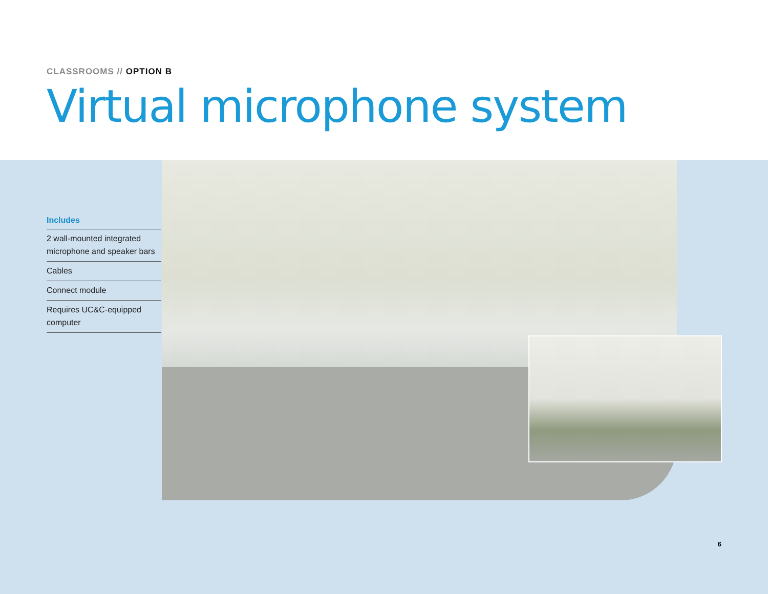CLASSROOMS // OPTION B
Virtual microphone system
Includes
2 wall-mounted integrated microphone and speaker bars
Cables
Connect module
Requires UC&C-equipped computer
6